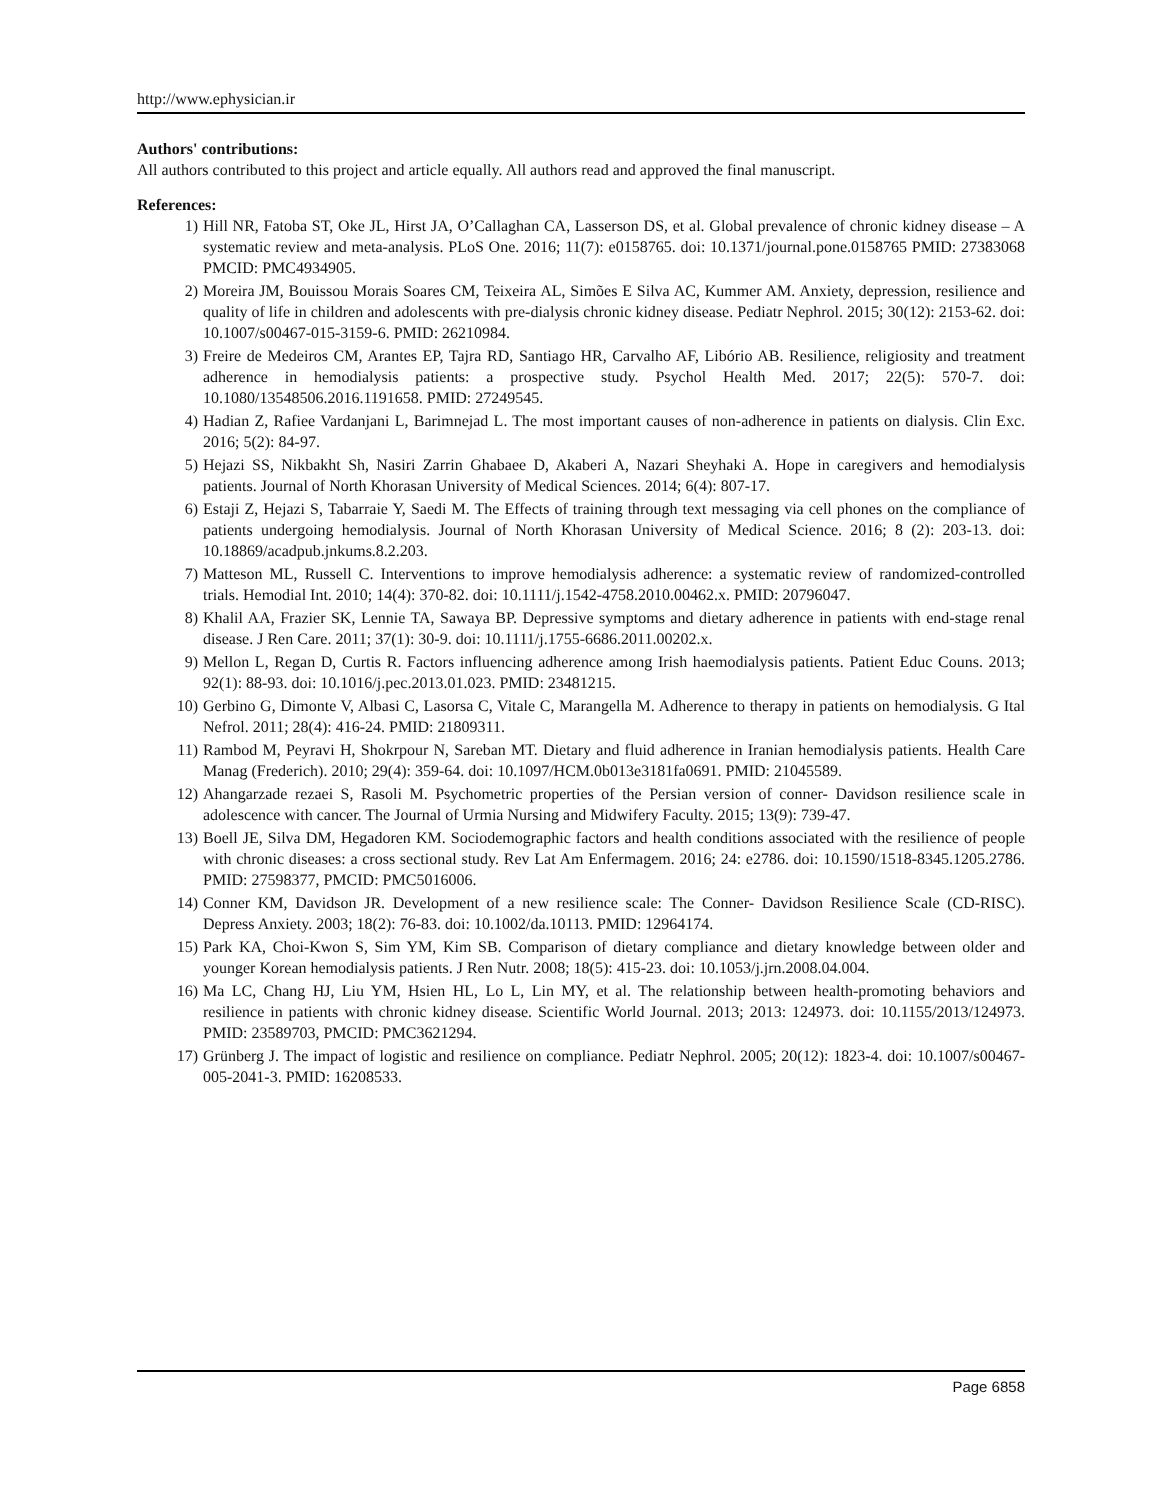http://www.ephysician.ir
Authors' contributions:
All authors contributed to this project and article equally. All authors read and approved the final manuscript.
References:
1) Hill NR, Fatoba ST, Oke JL, Hirst JA, O’Callaghan CA, Lasserson DS, et al. Global prevalence of chronic kidney disease – A systematic review and meta-analysis. PLoS One. 2016; 11(7): e0158765. doi: 10.1371/journal.pone.0158765 PMID: 27383068 PMCID: PMC4934905.
2) Moreira JM, Bouissou Morais Soares CM, Teixeira AL, Simões E Silva AC, Kummer AM. Anxiety, depression, resilience and quality of life in children and adolescents with pre-dialysis chronic kidney disease. Pediatr Nephrol. 2015; 30(12): 2153-62. doi: 10.1007/s00467-015-3159-6. PMID: 26210984.
3) Freire de Medeiros CM, Arantes EP, Tajra RD, Santiago HR, Carvalho AF, Libório AB. Resilience, religiosity and treatment adherence in hemodialysis patients: a prospective study. Psychol Health Med. 2017; 22(5): 570-7. doi: 10.1080/13548506.2016.1191658. PMID: 27249545.
4) Hadian Z, Rafiee Vardanjani L, Barimnejad L. The most important causes of non-adherence in patients on dialysis. Clin Exc. 2016; 5(2): 84-97.
5) Hejazi SS, Nikbakht Sh, Nasiri Zarrin Ghabaee D, Akaberi A, Nazari Sheyhaki A. Hope in caregivers and hemodialysis patients. Journal of North Khorasan University of Medical Sciences. 2014; 6(4): 807-17.
6) Estaji Z, Hejazi S, Tabarraie Y, Saedi M. The Effects of training through text messaging via cell phones on the compliance of patients undergoing hemodialysis. Journal of North Khorasan University of Medical Science. 2016; 8 (2): 203-13. doi: 10.18869/acadpub.jnkums.8.2.203.
7) Matteson ML, Russell C. Interventions to improve hemodialysis adherence: a systematic review of randomized-controlled trials. Hemodial Int. 2010; 14(4): 370-82. doi: 10.1111/j.1542-4758.2010.00462.x. PMID: 20796047.
8) Khalil AA, Frazier SK, Lennie TA, Sawaya BP. Depressive symptoms and dietary adherence in patients with end-stage renal disease. J Ren Care. 2011; 37(1): 30-9. doi: 10.1111/j.1755-6686.2011.00202.x.
9) Mellon L, Regan D, Curtis R. Factors influencing adherence among Irish haemodialysis patients. Patient Educ Couns. 2013; 92(1): 88-93. doi: 10.1016/j.pec.2013.01.023. PMID: 23481215.
10) Gerbino G, Dimonte V, Albasi C, Lasorsa C, Vitale C, Marangella M. Adherence to therapy in patients on hemodialysis. G Ital Nefrol. 2011; 28(4): 416-24. PMID: 21809311.
11) Rambod M, Peyravi H, Shokrpour N, Sareban MT. Dietary and fluid adherence in Iranian hemodialysis patients. Health Care Manag (Frederich). 2010; 29(4): 359-64. doi: 10.1097/HCM.0b013e3181fa0691. PMID: 21045589.
12) Ahangarzade rezaei S, Rasoli M. Psychometric properties of the Persian version of conner- Davidson resilience scale in adolescence with cancer. The Journal of Urmia Nursing and Midwifery Faculty. 2015; 13(9): 739-47.
13) Boell JE, Silva DM, Hegadoren KM. Sociodemographic factors and health conditions associated with the resilience of people with chronic diseases: a cross sectional study. Rev Lat Am Enfermagem. 2016; 24: e2786. doi: 10.1590/1518-8345.1205.2786. PMID: 27598377, PMCID: PMC5016006.
14) Conner KM, Davidson JR. Development of a new resilience scale: The Conner- Davidson Resilience Scale (CD-RISC). Depress Anxiety. 2003; 18(2): 76-83. doi: 10.1002/da.10113. PMID: 12964174.
15) Park KA, Choi-Kwon S, Sim YM, Kim SB. Comparison of dietary compliance and dietary knowledge between older and younger Korean hemodialysis patients. J Ren Nutr. 2008; 18(5): 415-23. doi: 10.1053/j.jrn.2008.04.004.
16) Ma LC, Chang HJ, Liu YM, Hsien HL, Lo L, Lin MY, et al. The relationship between health-promoting behaviors and resilience in patients with chronic kidney disease. Scientific World Journal. 2013; 2013: 124973. doi: 10.1155/2013/124973. PMID: 23589703, PMCID: PMC3621294.
17) Grünberg J. The impact of logistic and resilience on compliance. Pediatr Nephrol. 2005; 20(12): 1823-4. doi: 10.1007/s00467-005-2041-3. PMID: 16208533.
Page 6858